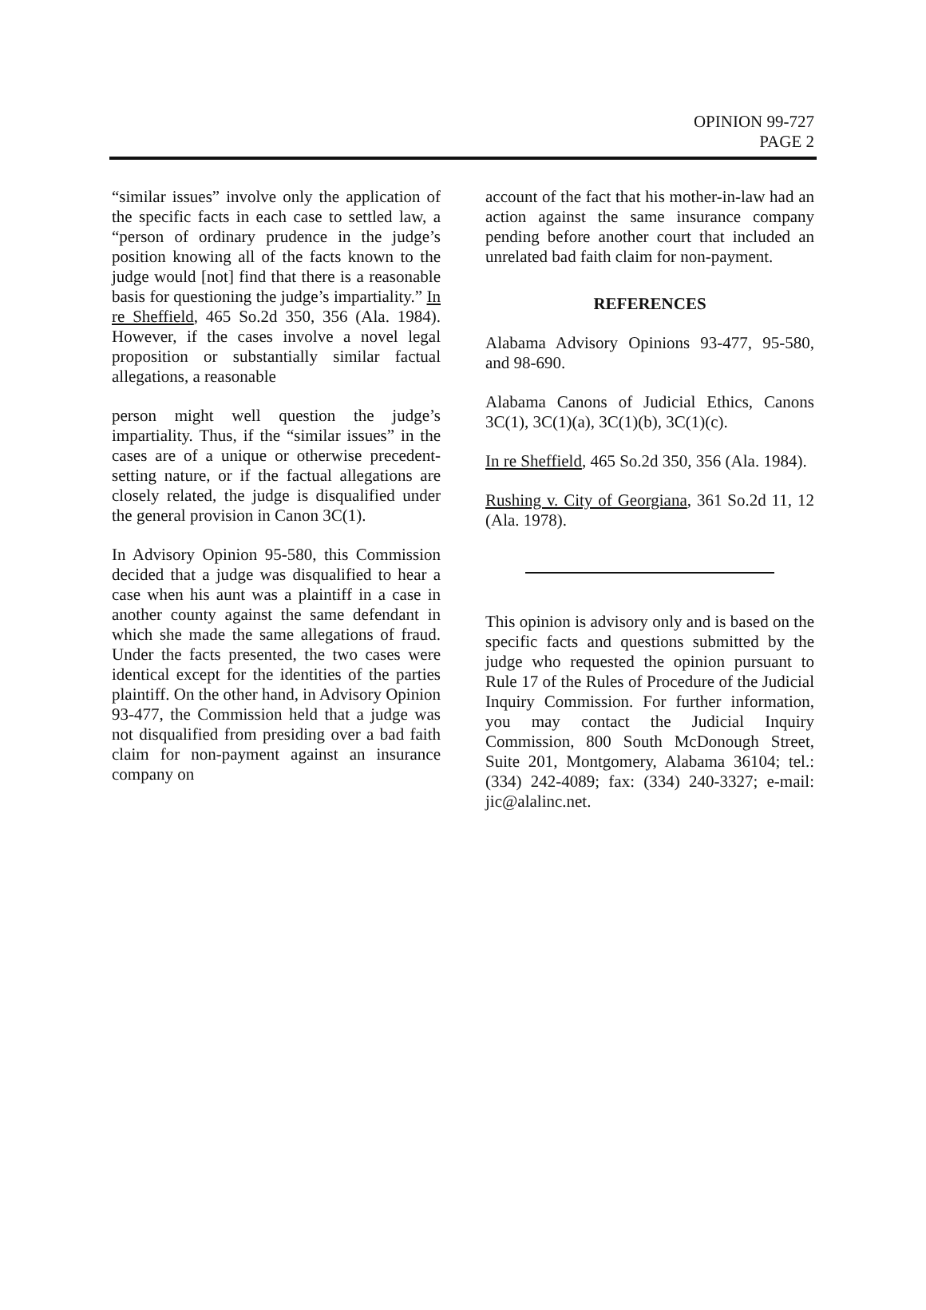OPINION 99-727
PAGE 2
“similar issues” involve only the application of the specific facts in each case to settled law, a “person of ordinary prudence in the judge’s position knowing all of the facts known to the judge would [not] find that there is a reasonable basis for questioning the judge’s impartiality.” In re Sheffield, 465 So.2d 350, 356 (Ala. 1984). However, if the cases involve a novel legal proposition or substantially similar factual allegations, a reasonable
person might well question the judge’s impartiality. Thus, if the “similar issues” in the cases are of a unique or otherwise precedent-setting nature, or if the factual allegations are closely related, the judge is disqualified under the general provision in Canon 3C(1).
In Advisory Opinion 95-580, this Commission decided that a judge was disqualified to hear a case when his aunt was a plaintiff in a case in another county against the same defendant in which she made the same allegations of fraud. Under the facts presented, the two cases were identical except for the identities of the parties plaintiff. On the other hand, in Advisory Opinion 93-477, the Commission held that a judge was not disqualified from presiding over a bad faith claim for non-payment against an insurance company on
account of the fact that his mother-in-law had an action against the same insurance company pending before another court that included an unrelated bad faith claim for non-payment.
REFERENCES
Alabama Advisory Opinions 93-477, 95-580, and 98-690.
Alabama Canons of Judicial Ethics, Canons 3C(1), 3C(1)(a), 3C(1)(b), 3C(1)(c).
In re Sheffield, 465 So.2d 350, 356 (Ala. 1984).
Rushing v. City of Georgiana, 361 So.2d 11, 12 (Ala. 1978).
This opinion is advisory only and is based on the specific facts and questions submitted by the judge who requested the opinion pursuant to Rule 17 of the Rules of Procedure of the Judicial Inquiry Commission. For further information, you may contact the Judicial Inquiry Commission, 800 South McDonough Street, Suite 201, Montgomery, Alabama 36104; tel.: (334) 242-4089; fax: (334) 240-3327; e-mail: jic@alalinc.net.